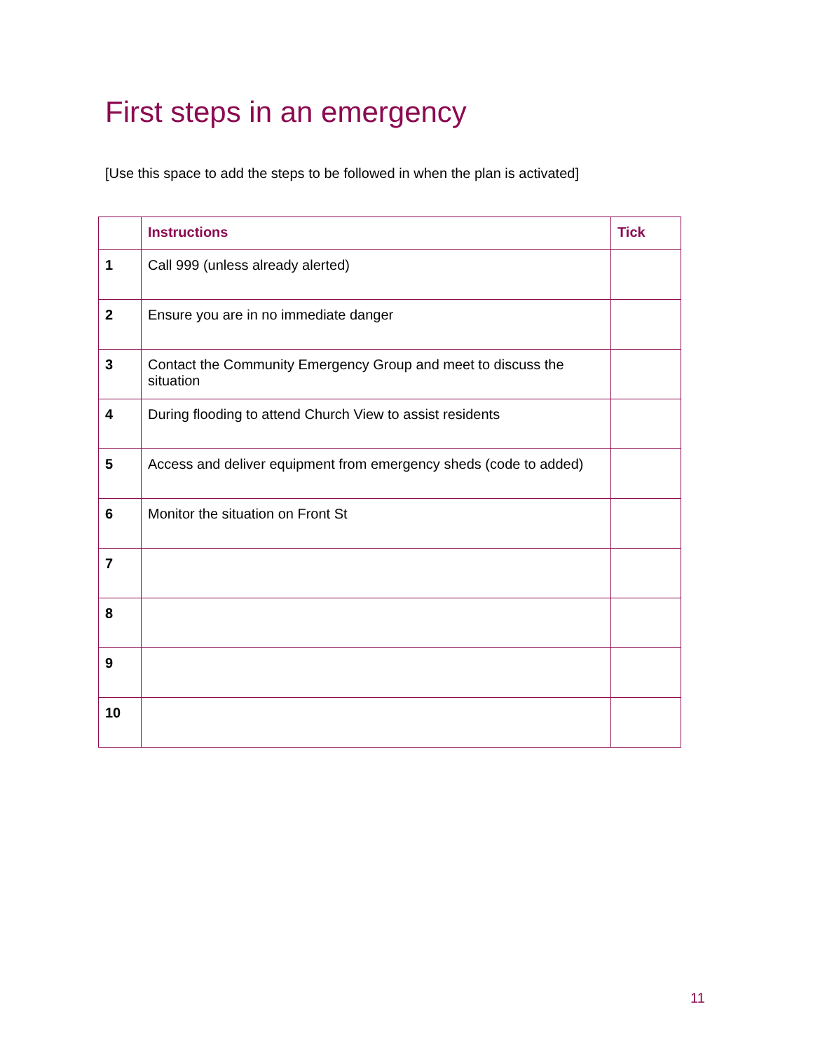First steps in an emergency
[Use this space to add the steps to be followed in when the plan is activated]
| | Instructions | Tick |
| --- | --- | --- |
| 1 | Call 999 (unless already alerted) | |
| 2 | Ensure you are in no immediate danger | |
| 3 | Contact the Community Emergency Group and meet to discuss the situation | |
| 4 | During flooding to attend Church View to assist residents | |
| 5 | Access and deliver equipment from emergency sheds (code to added) | |
| 6 | Monitor the situation on Front St | |
| 7 | | |
| 8 | | |
| 9 | | |
| 10 | | |
11